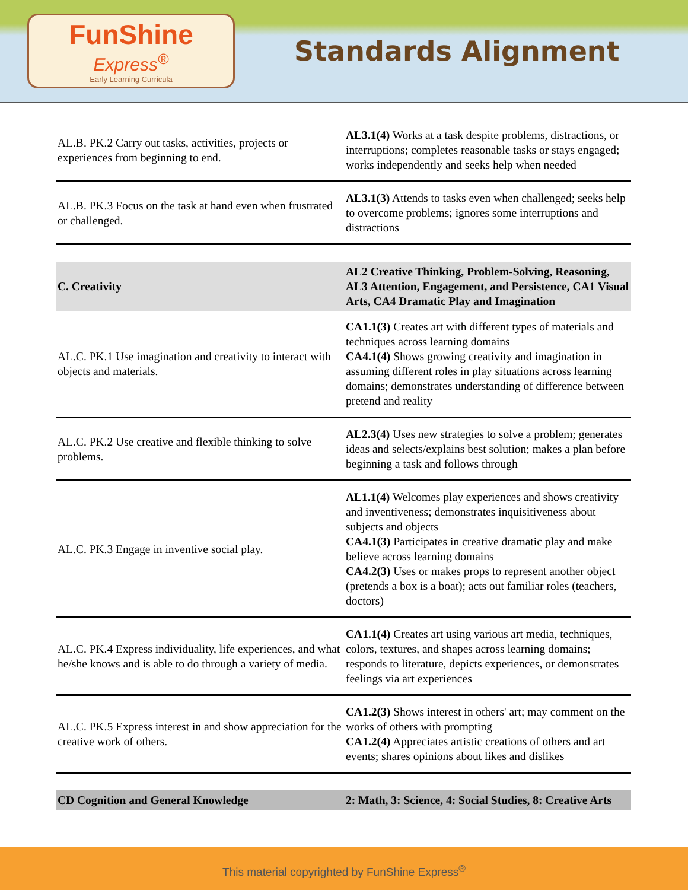FunShine
Express<sup>®</sup>
Early Learning Curricula
Standards Alignment
| AL.B. PK.2 Carry out tasks, activities, projects or experiences from beginning to end. | AL3.1(4) Works at a task despite problems, distractions, or interruptions; completes reasonable tasks or stays engaged; works independently and seeks help when needed |
| AL.B. PK.3 Focus on the task at hand even when frustrated or challenged. | AL3.1(3) Attends to tasks even when challenged; seeks help to overcome problems; ignores some interruptions and distractions |
| C. Creativity | AL2 Creative Thinking, Problem-Solving, Reasoning, AL3 Attention, Engagement, and Persistence, CA1 Visual Arts, CA4 Dramatic Play and Imagination |
| AL.C. PK.1 Use imagination and creativity to interact with objects and materials. | CA1.1(3) Creates art with different types of materials and techniques across learning domains CA4.1(4) Shows growing creativity and imagination in assuming different roles in play situations across learning domains; demonstrates understanding of difference between pretend and reality |
| AL.C. PK.2 Use creative and flexible thinking to solve problems. | AL2.3(4) Uses new strategies to solve a problem; generates ideas and selects/explains best solution; makes a plan before beginning a task and follows through |
| AL.C. PK.3 Engage in inventive social play. | AL1.1(4) Welcomes play experiences and shows creativity and inventiveness; demonstrates inquisitiveness about subjects and objects CA4.1(3) Participates in creative dramatic play and make believe across learning domains CA4.2(3) Uses or makes props to represent another object (pretends a box is a boat); acts out familiar roles (teachers, doctors) |
| AL.C. PK.4 Express individuality, life experiences, and what he/she knows and is able to do through a variety of media. | CA1.1(4) Creates art using various art media, techniques, colors, textures, and shapes across learning domains; responds to literature, depicts experiences, or demonstrates feelings via art experiences |
| AL.C. PK.5 Express interest in and show appreciation for the creative work of others. | CA1.2(3) Shows interest in others' art; may comment on the works of others with prompting CA1.2(4) Appreciates artistic creations of others and art events; shares opinions about likes and dislikes |
| CD Cognition and General Knowledge | 2: Math, 3: Science, 4: Social Studies, 8: Creative Arts |
This material copyrighted by FunShine Express<sup>®</sup>